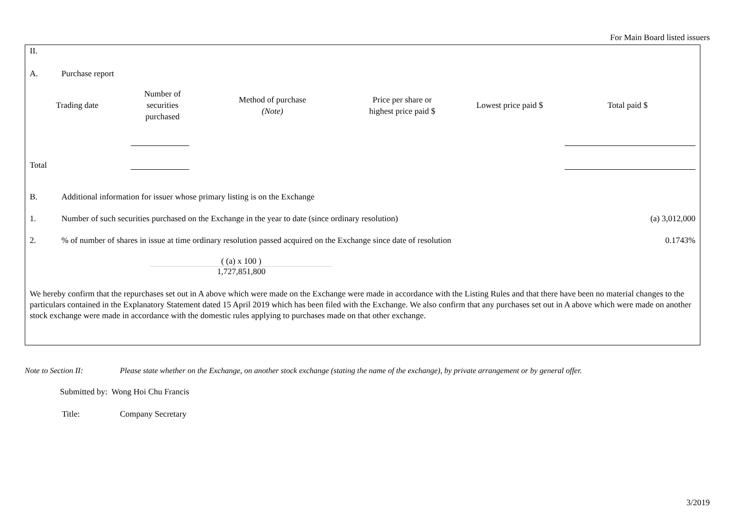For Main Board listed issuers
II.
A. Purchase report
| Trading date | Number of securities purchased | Method of purchase (Note) | Price per share or highest price paid $ | Lowest price paid $ | Total paid $ |
| --- | --- | --- | --- | --- | --- |
Total
B. Additional information for issuer whose primary listing is on the Exchange
1. Number of such securities purchased on the Exchange in the year to date (since ordinary resolution)
(a) 3,012,000
2. % of number of shares in issue at time ordinary resolution passed acquired on the Exchange since date of resolution
0.1743%
( (a) x 100 )
1,727,851,800
We hereby confirm that the repurchases set out in A above which were made on the Exchange were made in accordance with the Listing Rules and that there have been no material changes to the particulars contained in the Explanatory Statement dated 15 April 2019 which has been filed with the Exchange. We also confirm that any purchases set out in A above which were made on another stock exchange were made in accordance with the domestic rules applying to purchases made on that other exchange.
Note to Section II: Please state whether on the Exchange, on another stock exchange (stating the name of the exchange), by private arrangement or by general offer.
Submitted by: Wong Hoi Chu Francis
Title: Company Secretary
3/2019